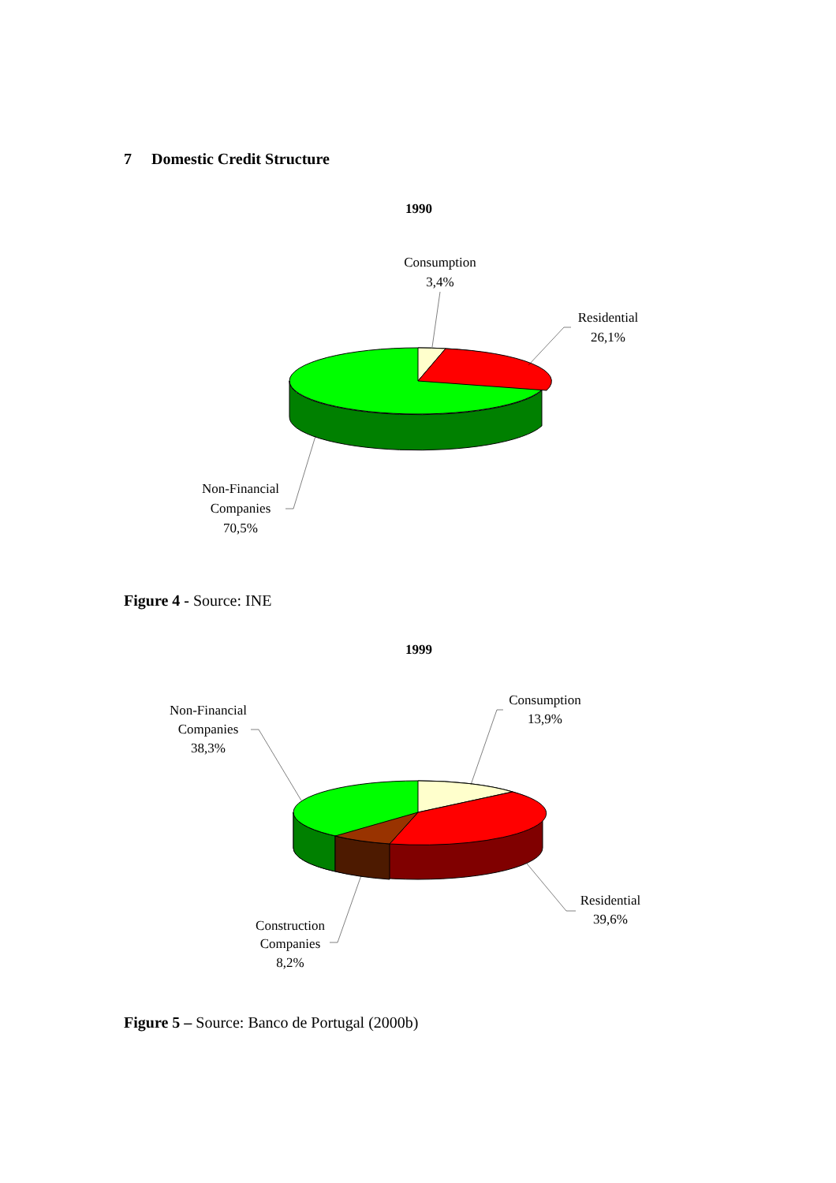7 Domestic Credit Structure
1990
Consumption
3,4%
Residential
26,1%
Non-Financial
Companies
70,5%
Figure 4 - Source: INE
1999
Consumption
13,9%
Non-Financial
Companies
38,3%
Residential
39,6%
Construction
Companies
8,2%
Figure 5 – Source: Banco de Portugal (2000b)